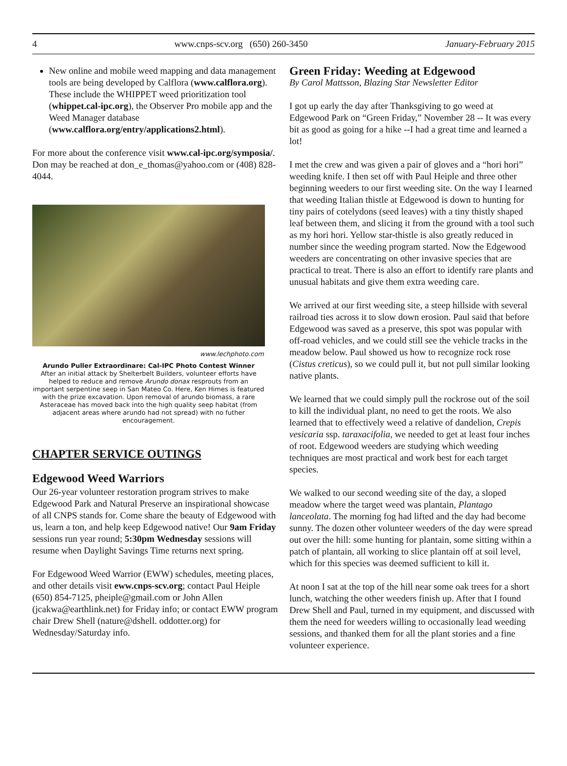4 www.cnps-scv.org (650) 260-3450 January-February 2015
New online and mobile weed mapping and data management tools are being developed by Calflora (www.calflora.org). These include the WHIPPET weed prioritization tool (whippet.cal-ipc.org), the Observer Pro mobile app and the Weed Manager database (www.calflora.org/entry/applications2.html).
For more about the conference visit www.cal-ipc.org/symposia/. Don may be reached at don_e_thomas@yahoo.com or (408) 828-4044.
www.lechphoto.com
Arundo Puller Extraordinare: Cal-IPC Photo Contest Winner
After an initial attack by Shelterbelt Builders, volunteer efforts have helped to reduce and remove Arundo donax resprouts from an important serpentine seep in San Mateo Co. Here, Ken Himes is featured with the prize excavation. Upon removal of arundo biomass, a rare Asteraceae has moved back into the high quality seep habitat (from adjacent areas where arundo had not spread) with no futher encouragement.
CHAPTER SERVICE OUTINGS
Edgewood Weed Warriors
Our 26-year volunteer restoration program strives to make Edgewood Park and Natural Preserve an inspirational showcase of all CNPS stands for. Come share the beauty of Edgewood with us, learn a ton, and help keep Edgewood native! Our 9am Friday sessions run year round; 5:30pm Wednesday sessions will resume when Daylight Savings Time returns next spring.
For Edgewood Weed Warrior (EWW) schedules, meeting places, and other details visit eww.cnps-scv.org; contact Paul Heiple (650) 854-7125, pheiple@gmail.com or John Allen (jcakwa@earthlink.net) for Friday info; or contact EWW program chair Drew Shell (nature@dshell. oddotter.org) for Wednesday/Saturday info.
Green Friday: Weeding at Edgewood
By Carol Mattsson, Blazing Star Newsletter Editor
I got up early the day after Thanksgiving to go weed at Edgewood Park on “Green Friday,” November 28 -- It was every bit as good as going for a hike --I had a great time and learned a lot!
I met the crew and was given a pair of gloves and a “hori hori” weeding knife. I then set off with Paul Heiple and three other beginning weeders to our first weeding site. On the way I learned that weeding Italian thistle at Edgewood is down to hunting for tiny pairs of cotelydons (seed leaves) with a tiny thistly shaped leaf between them, and slicing it from the ground with a tool such as my hori hori. Yellow star-thistle is also greatly reduced in number since the weeding program started. Now the Edgewood weeders are concentrating on other invasive species that are practical to treat. There is also an effort to identify rare plants and unusual habitats and give them extra weeding care.
We arrived at our first weeding site, a steep hillside with several railroad ties across it to slow down erosion. Paul said that before Edgewood was saved as a preserve, this spot was popular with off-road vehicles, and we could still see the vehicle tracks in the meadow below. Paul showed us how to recognize rock rose (Cistus creticus), so we could pull it, but not pull similar looking native plants.
We learned that we could simply pull the rockrose out of the soil to kill the individual plant, no need to get the roots. We also learned that to effectively weed a relative of dandelion, Crepis vesicaria ssp. taraxacifolia, we needed to get at least four inches of root. Edgewood weeders are studying which weeding techniques are most practical and work best for each target species.
We walked to our second weeding site of the day, a sloped meadow where the target weed was plantain, Plantago lanceolata. The morning fog had lifted and the day had become sunny. The dozen other volunteer weeders of the day were spread out over the hill: some hunting for plantain, some sitting within a patch of plantain, all working to slice plantain off at soil level, which for this species was deemed sufficient to kill it.
At noon I sat at the top of the hill near some oak trees for a short lunch, watching the other weeders finish up. After that I found Drew Shell and Paul, turned in my equipment, and discussed with them the need for weeders willing to occasionally lead weeding sessions, and thanked them for all the plant stories and a fine volunteer experience.